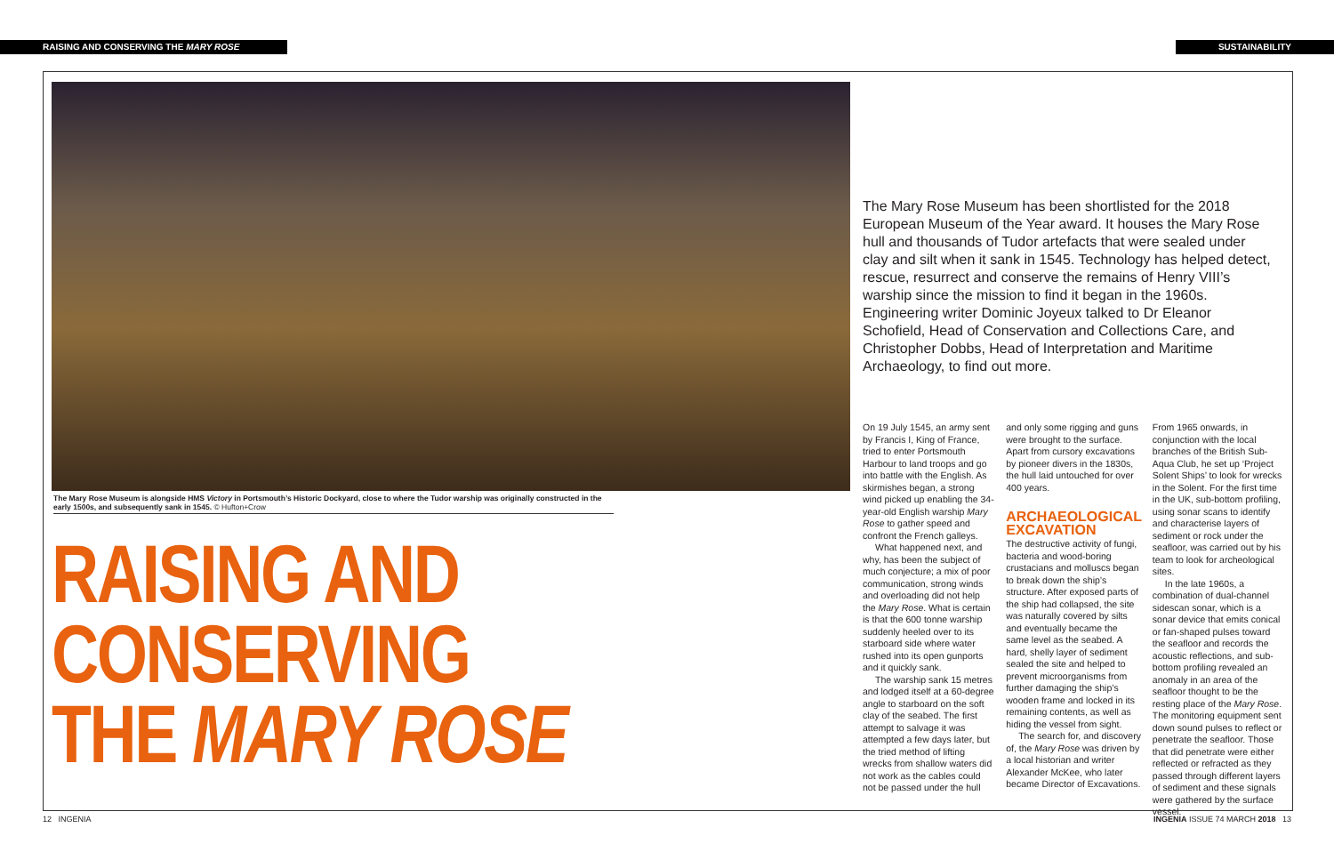RAISING AND CONSERVING THE MARY ROSE SUSTAINABILITY
The Mary Rose Museum is alongside HMS Victory in Portsmouth’s Historic Dockyard, close to where the Tudor warship was originally constructed in the early 1500s, and subsequently sank in 1545. © Hufton+Crow
RAISING AND
CONSERVING
THE MARY ROSE
The Mary Rose Museum has been shortlisted for the 2018 European Museum of the Year award. It houses the Mary Rose hull and thousands of Tudor artefacts that were sealed under clay and silt when it sank in 1545. Technology has helped detect, rescue, resurrect and conserve the remains of Henry VIII’s warship since the mission to find it began in the 1960s. Engineering writer Dominic Joyeux talked to Dr Eleanor Schofield, Head of Conservation and Collections Care, and Christopher Dobbs, Head of Interpretation and Maritime Archaeology, to find out more.
On 19 July 1545, an army sent by Francis I, King of France, tried to enter Portsmouth Harbour to land troops and go into battle with the English. As skirmishes began, a strong wind picked up enabling the 34-year-old English warship Mary Rose to gather speed and confront the French galleys.
What happened next, and why, has been the subject of much conjecture; a mix of poor communication, strong winds and overloading did not help the Mary Rose. What is certain is that the 600 tonne warship suddenly heeled over to its starboard side where water rushed into its open gunports and it quickly sank.
The warship sank 15 metres and lodged itself at a 60-degree angle to starboard on the soft clay of the seabed. The first attempt to salvage it was attempted a few days later, but the tried method of lifting wrecks from shallow waters did not work as the cables could not be passed under the hull
and only some rigging and guns were brought to the surface. Apart from cursory excavations by pioneer divers in the 1830s, the hull laid untouched for over 400 years.
ARCHAEOLOGICAL EXCAVATION
The destructive activity of fungi, bacteria and wood-boring crustacians and molluscs began to break down the ship’s structure. After exposed parts of the ship had collapsed, the site was naturally covered by silts and eventually became the same level as the seabed. A hard, shelly layer of sediment sealed the site and helped to prevent microorganisms from further damaging the ship’s wooden frame and locked in its remaining contents, as well as hiding the vessel from sight.
The search for, and discovery of, the Mary Rose was driven by a local historian and writer Alexander McKee, who later became Director of Excavations.
From 1965 onwards, in conjunction with the local branches of the British Sub-Aqua Club, he set up ‘Project Solent Ships’ to look for wrecks in the Solent. For the first time in the UK, sub-bottom profiling, using sonar scans to identify and characterise layers of sediment or rock under the seafloor, was carried out by his team to look for archeological sites.
In the late 1960s, a combination of dual-channel sidescan sonar, which is a sonar device that emits conical or fan-shaped pulses toward the seafloor and records the acoustic reflections, and sub-bottom profiling revealed an anomaly in an area of the seafloor thought to be the resting place of the Mary Rose. The monitoring equipment sent down sound pulses to reflect or penetrate the seafloor. Those that did penetrate were either reflected or refracted as they passed through different layers of sediment and these signals were gathered by the surface vessel.
12 INGENIA
INGENIA ISSUE 74 MARCH 2018 13